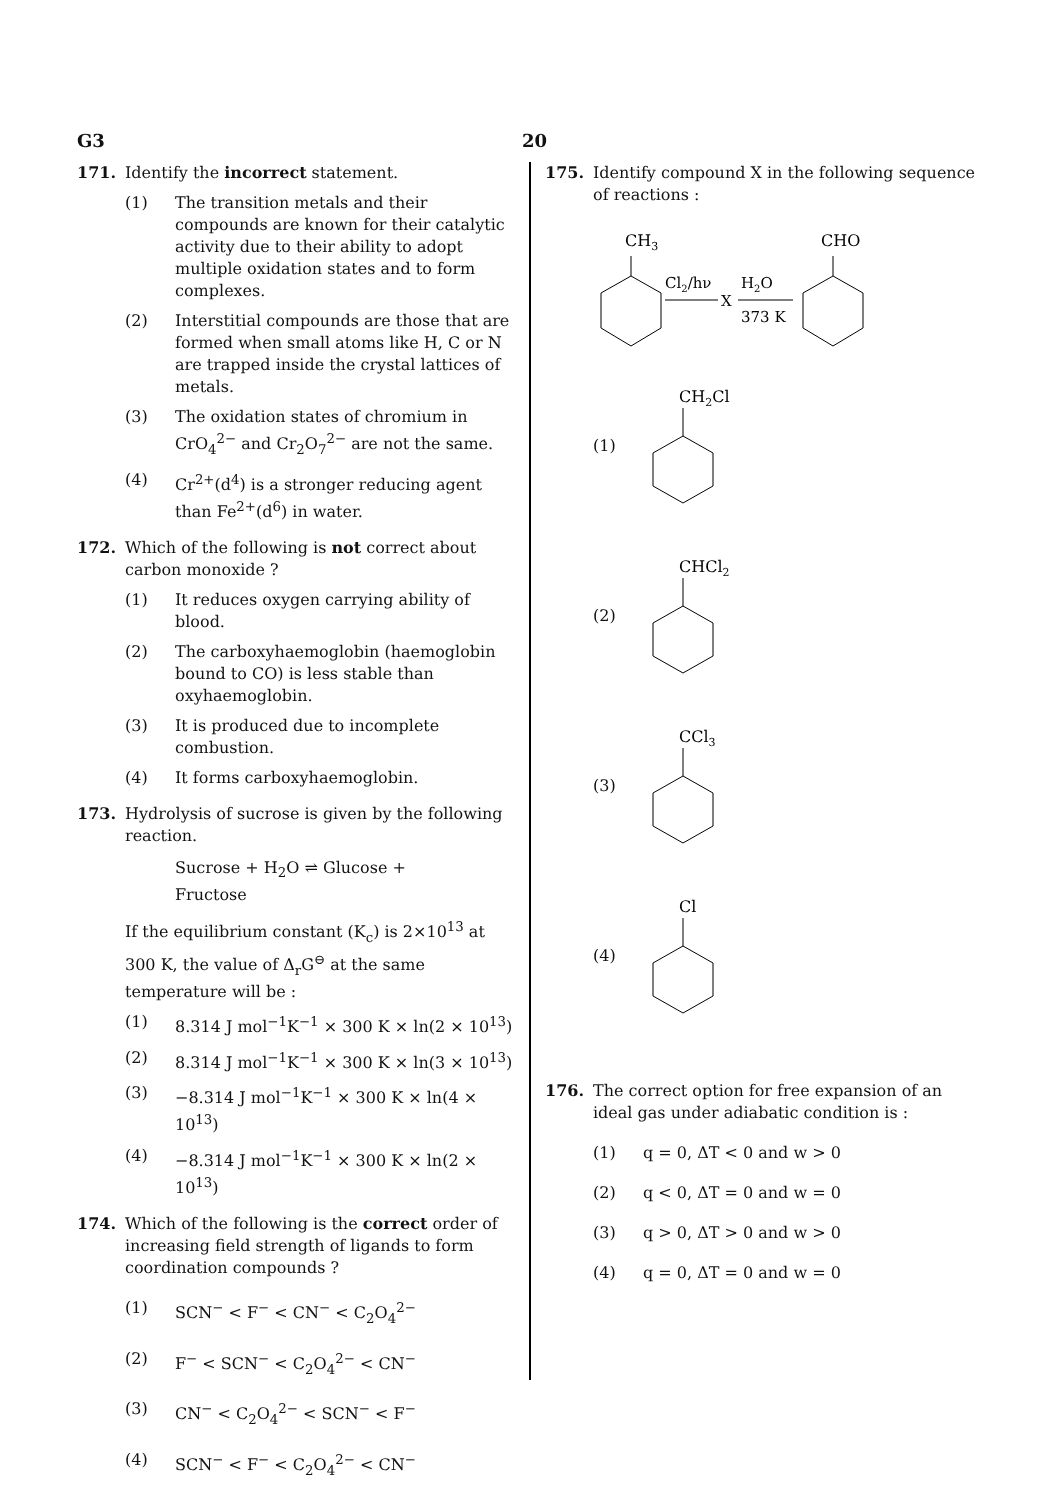G3 20
171. Identify the incorrect statement.
(1) The transition metals and their compounds are known for their catalytic activity due to their ability to adopt multiple oxidation states and to form complexes.
(2) Interstitial compounds are those that are formed when small atoms like H, C or N are trapped inside the crystal lattices of metals.
(3) The oxidation states of chromium in CrO<sub>4</sub><sup>2−</sup> and Cr<sub>2</sub>O<sub>7</sub><sup>2−</sup> are not the same.
(4) Cr<sup>2+</sup>(d<sup>4</sup>) is a stronger reducing agent than Fe<sup>2+</sup>(d<sup>6</sup>) in water.
172. Which of the following is not correct about carbon monoxide ?
(1) It reduces oxygen carrying ability of blood.
(2) The carboxyhaemoglobin (haemoglobin bound to CO) is less stable than oxyhaemoglobin.
(3) It is produced due to incomplete combustion.
(4) It forms carboxyhaemoglobin.
173. Hydrolysis of sucrose is given by the following reaction.
Sucrose + H<sub>2</sub>O ⇌ Glucose + Fructose
If the equilibrium constant (K<sub>c</sub>) is 2×10<sup>13</sup> at 300 K, the value of Δ<sub>r</sub>G<sup>⊖</sup> at the same temperature will be :
(1) 8.314 J mol<sup>−1</sup>K<sup>−1</sup> × 300 K × ln(2 × 10<sup>13</sup>)
(2) 8.314 J mol<sup>−1</sup>K<sup>−1</sup> × 300 K × ln(3 × 10<sup>13</sup>)
(3) −8.314 J mol<sup>−1</sup>K<sup>−1</sup> × 300 K × ln(4 × 10<sup>13</sup>)
(4) −8.314 J mol<sup>−1</sup>K<sup>−1</sup> × 300 K × ln(2 × 10<sup>13</sup>)
174. Which of the following is the correct order of increasing field strength of ligands to form coordination compounds ?
(1) SCN<sup>−</sup> < F<sup>−</sup> < CN<sup>−</sup> < C<sub>2</sub>O<sub>4</sub><sup>2−</sup>
(2) F<sup>−</sup> < SCN<sup>−</sup> < C<sub>2</sub>O<sub>4</sub><sup>2−</sup> < CN<sup>−</sup>
(3) CN<sup>−</sup> < C<sub>2</sub>O<sub>4</sub><sup>2−</sup> < SCN<sup>−</sup> < F<sup>−</sup>
(4) SCN<sup>−</sup> < F<sup>−</sup> < C<sub>2</sub>O<sub>4</sub><sup>2−</sup> < CN<sup>−</sup>
175. Identify compound X in the following sequence of reactions :
CH3
Cl2/hν
X
H2O
373 K
CHO
(1)
CH2Cl
(2)
CHCl2
(3)
CCl3
(4)
Cl
176. The correct option for free expansion of an ideal gas under adiabatic condition is :
(1) q = 0, ΔT < 0 and w > 0
(2) q < 0, ΔT = 0 and w = 0
(3) q > 0, ΔT > 0 and w > 0
(4) q = 0, ΔT = 0 and w = 0